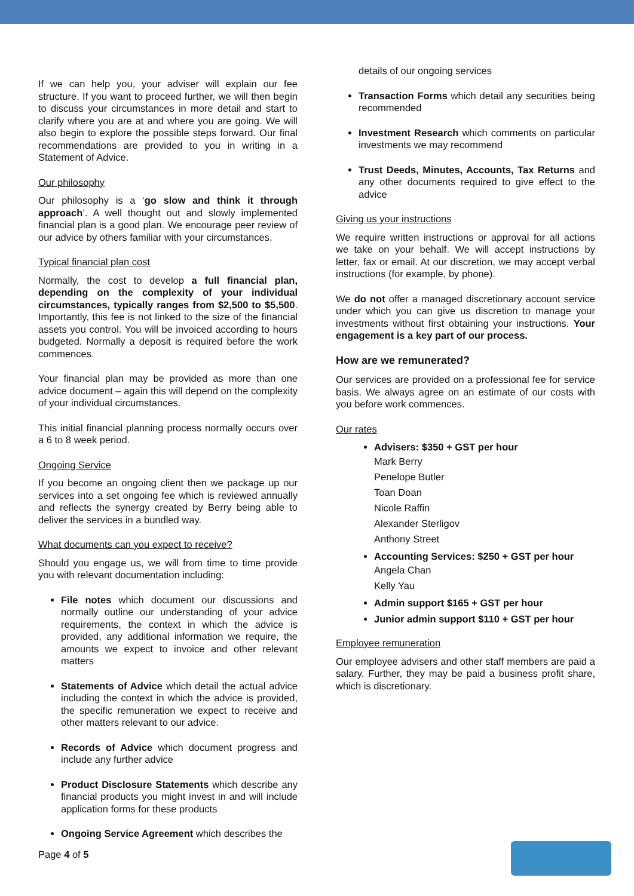If we can help you, your adviser will explain our fee structure. If you want to proceed further, we will then begin to discuss your circumstances in more detail and start to clarify where you are at and where you are going. We will also begin to explore the possible steps forward. Our final recommendations are provided to you in writing in a Statement of Advice.
Our philosophy
Our philosophy is a ‘go slow and think it through approach’. A well thought out and slowly implemented financial plan is a good plan. We encourage peer review of our advice by others familiar with your circumstances.
Typical financial plan cost
Normally, the cost to develop a full financial plan, depending on the complexity of your individual circumstances, typically ranges from $2,500 to $5,500. Importantly, this fee is not linked to the size of the financial assets you control. You will be invoiced according to hours budgeted. Normally a deposit is required before the work commences.
Your financial plan may be provided as more than one advice document – again this will depend on the complexity of your individual circumstances.
This initial financial planning process normally occurs over a 6 to 8 week period.
Ongoing Service
If you become an ongoing client then we package up our services into a set ongoing fee which is reviewed annually and reflects the synergy created by Berry being able to deliver the services in a bundled way.
What documents can you expect to receive?
Should you engage us, we will from time to time provide you with relevant documentation including:
File notes which document our discussions and normally outline our understanding of your advice requirements, the context in which the advice is provided, any additional information we require, the amounts we expect to invoice and other relevant matters
Statements of Advice which detail the actual advice including the context in which the advice is provided, the specific remuneration we expect to receive and other matters relevant to our advice.
Records of Advice which document progress and include any further advice
Product Disclosure Statements which describe any financial products you might invest in and will include application forms for these products
Ongoing Service Agreement which describes the
details of our ongoing services
Transaction Forms which detail any securities being recommended
Investment Research which comments on particular investments we may recommend
Trust Deeds, Minutes, Accounts, Tax Returns and any other documents required to give effect to the advice
Giving us your instructions
We require written instructions or approval for all actions we take on your behalf. We will accept instructions by letter, fax or email. At our discretion, we may accept verbal instructions (for example, by phone).
We do not offer a managed discretionary account service under which you can give us discretion to manage your investments without first obtaining your instructions. Your engagement is a key part of our process.
How are we remunerated?
Our services are provided on a professional fee for service basis. We always agree on an estimate of our costs with you before work commences.
Our rates
Advisers: $350 + GST per hour
Mark Berry
Penelope Butler
Toan Doan
Nicole Raffin
Alexander Sterligov
Anthony Street
Accounting Services: $250 + GST per hour
Angela Chan
Kelly Yau
Admin support $165 + GST per hour
Junior admin support $110 + GST per hour
Employee remuneration
Our employee advisers and other staff members are paid a salary. Further, they may be paid a business profit share, which is discretionary.
Page 4 of 5